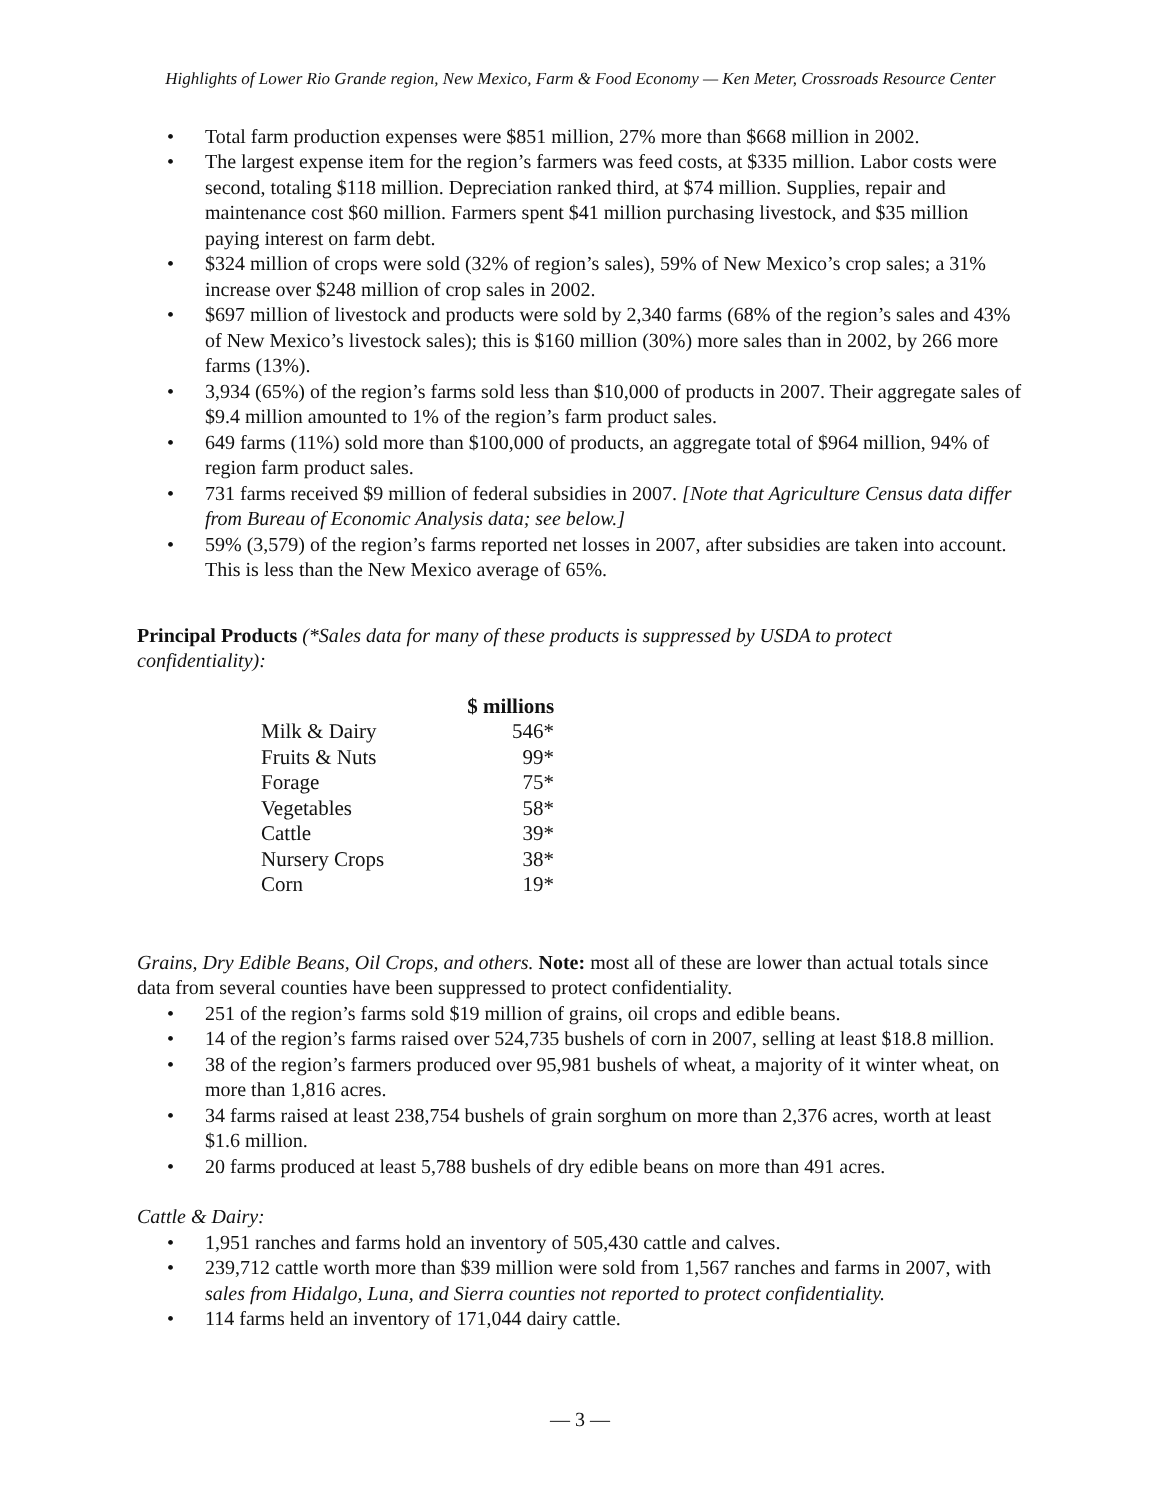Highlights of Lower Rio Grande region, New Mexico, Farm & Food Economy — Ken Meter, Crossroads Resource Center
Total farm production expenses were $851 million, 27% more than $668 million in 2002.
The largest expense item for the region’s farmers was feed costs, at $335 million. Labor costs were second, totaling $118 million. Depreciation ranked third, at $74 million. Supplies, repair and maintenance cost $60 million. Farmers spent $41 million purchasing livestock, and $35 million paying interest on farm debt.
$324 million of crops were sold (32% of region’s sales), 59% of New Mexico’s crop sales; a 31% increase over $248 million of crop sales in 2002.
$697 million of livestock and products were sold by 2,340 farms (68% of the region’s sales and 43% of New Mexico’s livestock sales); this is $160 million (30%) more sales than in 2002, by 266 more farms (13%).
3,934 (65%) of the region’s farms sold less than $10,000 of products in 2007. Their aggregate sales of $9.4 million amounted to 1% of the region’s farm product sales.
649 farms (11%) sold more than $100,000 of products, an aggregate total of $964 million, 94% of region farm product sales.
731 farms received $9 million of federal subsidies in 2007. [Note that Agriculture Census data differ from Bureau of Economic Analysis data; see below.]
59% (3,579) of the region’s farms reported net losses in 2007, after subsidies are taken into account. This is less than the New Mexico average of 65%.
Principal Products (*Sales data for many of these products is suppressed by USDA to protect confidentiality):
| | $ millions |
| --- | --- |
| Milk & Dairy | 546* |
| Fruits & Nuts | 99* |
| Forage | 75* |
| Vegetables | 58* |
| Cattle | 39* |
| Nursery Crops | 38* |
| Corn | 19* |
Grains, Dry Edible Beans, Oil Crops, and others. Note: most all of these are lower than actual totals since data from several counties have been suppressed to protect confidentiality.
251 of the region’s farms sold $19 million of grains, oil crops and edible beans.
14 of the region’s farms raised over 524,735 bushels of corn in 2007, selling at least $18.8 million.
38 of the region’s farmers produced over 95,981 bushels of wheat, a majority of it winter wheat, on more than 1,816 acres.
34 farms raised at least 238,754 bushels of grain sorghum on more than 2,376 acres, worth at least $1.6 million.
20 farms produced at least 5,788 bushels of dry edible beans on more than 491 acres.
Cattle & Dairy:
1,951 ranches and farms hold an inventory of 505,430 cattle and calves.
239,712 cattle worth more than $39 million were sold from 1,567 ranches and farms in 2007, with sales from Hidalgo, Luna, and Sierra counties not reported to protect confidentiality.
114 farms held an inventory of 171,044 dairy cattle.
— 3 —